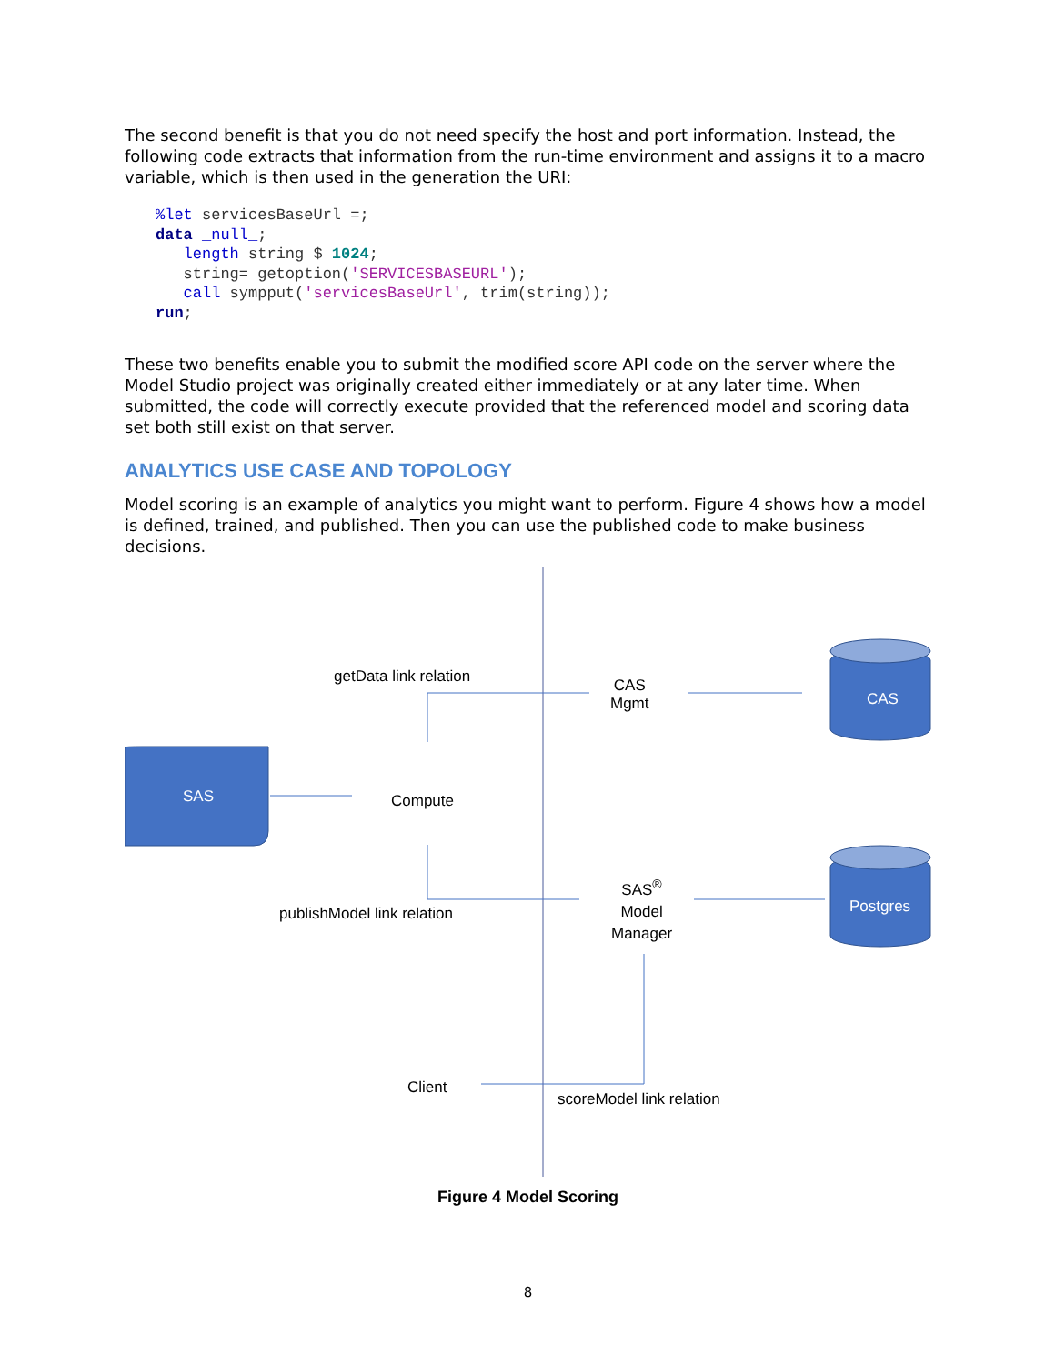The second benefit is that you do not need specify the host and port information. Instead, the following code extracts that information from the run-time environment and assigns it to a macro variable, which is then used in the generation the URI:
%let servicesBaseUrl =;
data _null_;
   length string $ 1024;
   string= getoption('SERVICESBASEURL');
   call sympput('servicesBaseUrl', trim(string));
run;
These two benefits enable you to submit the modified score API code on the server where the Model Studio project was originally created either immediately or at any later time. When submitted, the code will correctly execute provided that the referenced model and scoring data set both still exist on that server.
ANALYTICS USE CASE AND TOPOLOGY
Model scoring is an example of analytics you might want to perform. Figure 4 shows how a model is defined, trained, and published. Then you can use the published code to make business decisions.
getData link relation
CAS
Mgmt
CAS
SAS Compute
publishModel link relation
SAS<sup>®</sup>
Model
Manager
Postgres
Client
scoreModel link relation
Figure 4 Model Scoring
8